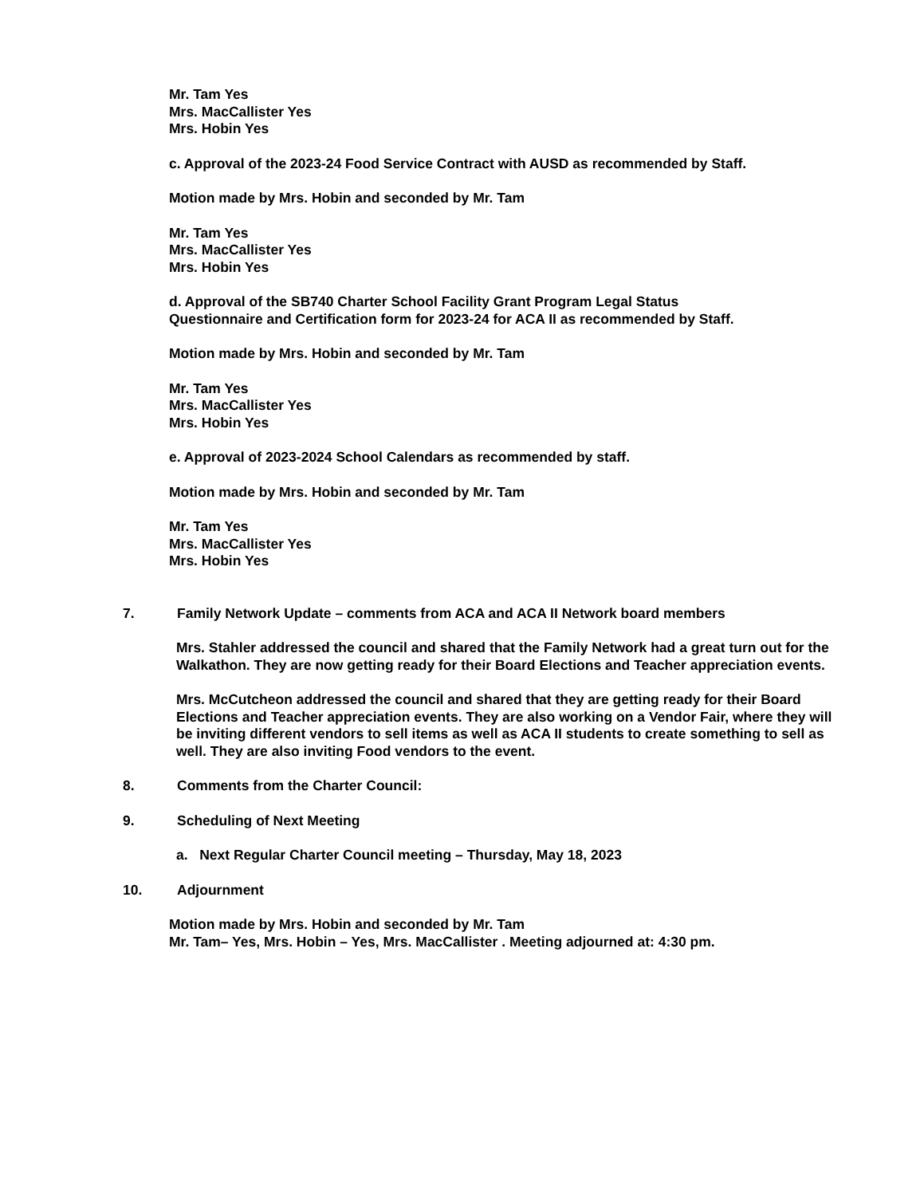Mr. Tam Yes
Mrs. MacCallister Yes
Mrs. Hobin Yes
c. Approval of the 2023-24 Food Service Contract with AUSD as recommended by Staff.
Motion made by Mrs. Hobin and seconded by Mr. Tam
Mr. Tam Yes
Mrs. MacCallister Yes
Mrs. Hobin Yes
d. Approval of the SB740 Charter School Facility Grant Program Legal Status
Questionnaire and Certification form for 2023-24 for ACA II as recommended by Staff.
Motion made by Mrs. Hobin and seconded by Mr. Tam
Mr. Tam Yes
Mrs. MacCallister Yes
Mrs. Hobin Yes
e. Approval of 2023-2024 School Calendars as recommended by staff.
Motion made by Mrs. Hobin and seconded by Mr. Tam
Mr. Tam Yes
Mrs. MacCallister Yes
Mrs. Hobin Yes
7. Family Network Update – comments from ACA and ACA II Network board members
Mrs. Stahler addressed the council and shared that the Family Network had a great turn out for the Walkathon. They are now getting ready for their Board Elections and Teacher appreciation events.
Mrs. McCutcheon addressed the council and shared that they are getting ready for their Board Elections and Teacher appreciation events. They are also working on a Vendor Fair, where they will be inviting different vendors to sell items as well as ACA II students to create something to sell as well. They are also inviting Food vendors to the event.
8. Comments from the Charter Council:
9. Scheduling of Next Meeting
a. Next Regular Charter Council meeting – Thursday, May 18, 2023
10. Adjournment
Motion made by Mrs. Hobin and seconded by Mr. Tam
Mr. Tam– Yes, Mrs. Hobin – Yes, Mrs. MacCallister . Meeting adjourned at: 4:30 pm.